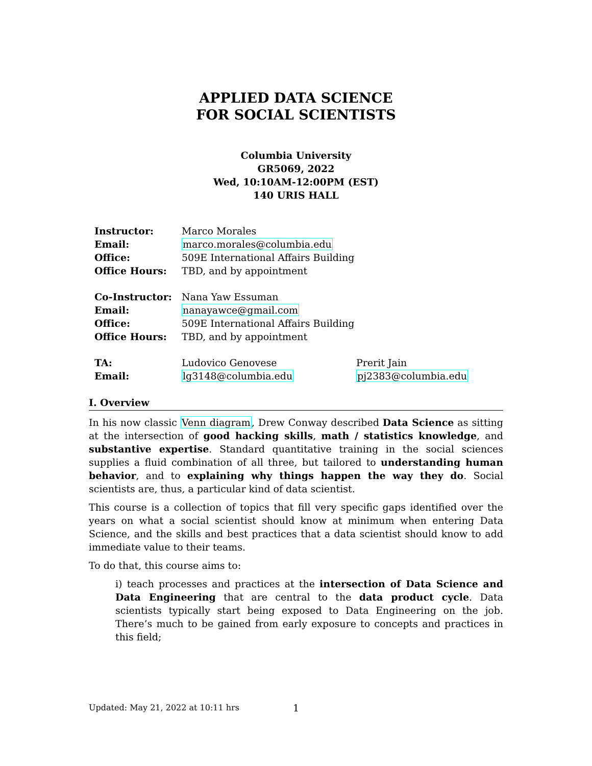APPLIED DATA SCIENCE
FOR SOCIAL SCIENTISTS
Columbia University
GR5069, 2022
Wed, 10:10AM-12:00PM (EST)
140 URIS HALL
| Instructor: | Marco Morales | |
| Email: | marco.morales@columbia.edu | |
| Office: | 509E International Affairs Building | |
| Office Hours: | TBD, and by appointment | |
| Co-Instructor: | Nana Yaw Essuman | |
| Email: | nanayawce@gmail.com | |
| Office: | 509E International Affairs Building | |
| Office Hours: | TBD, and by appointment | |
| TA: | Ludovico Genovese | Prerit Jain |
| Email: | lg3148@columbia.edu | pj2383@columbia.edu |
I. Overview
In his now classic Venn diagram, Drew Conway described Data Science as sitting at the intersection of good hacking skills, math / statistics knowledge, and substantive expertise. Standard quantitative training in the social sciences supplies a fluid combination of all three, but tailored to understanding human behavior, and to explaining why things happen the way they do. Social scientists are, thus, a particular kind of data scientist.
This course is a collection of topics that fill very specific gaps identified over the years on what a social scientist should know at minimum when entering Data Science, and the skills and best practices that a data scientist should know to add immediate value to their teams.
To do that, this course aims to:
i) teach processes and practices at the intersection of Data Science and Data Engineering that are central to the data product cycle. Data scientists typically start being exposed to Data Engineering on the job. There’s much to be gained from early exposure to concepts and practices in this field;
Updated: May 21, 2022 at 10:11 hrs 1